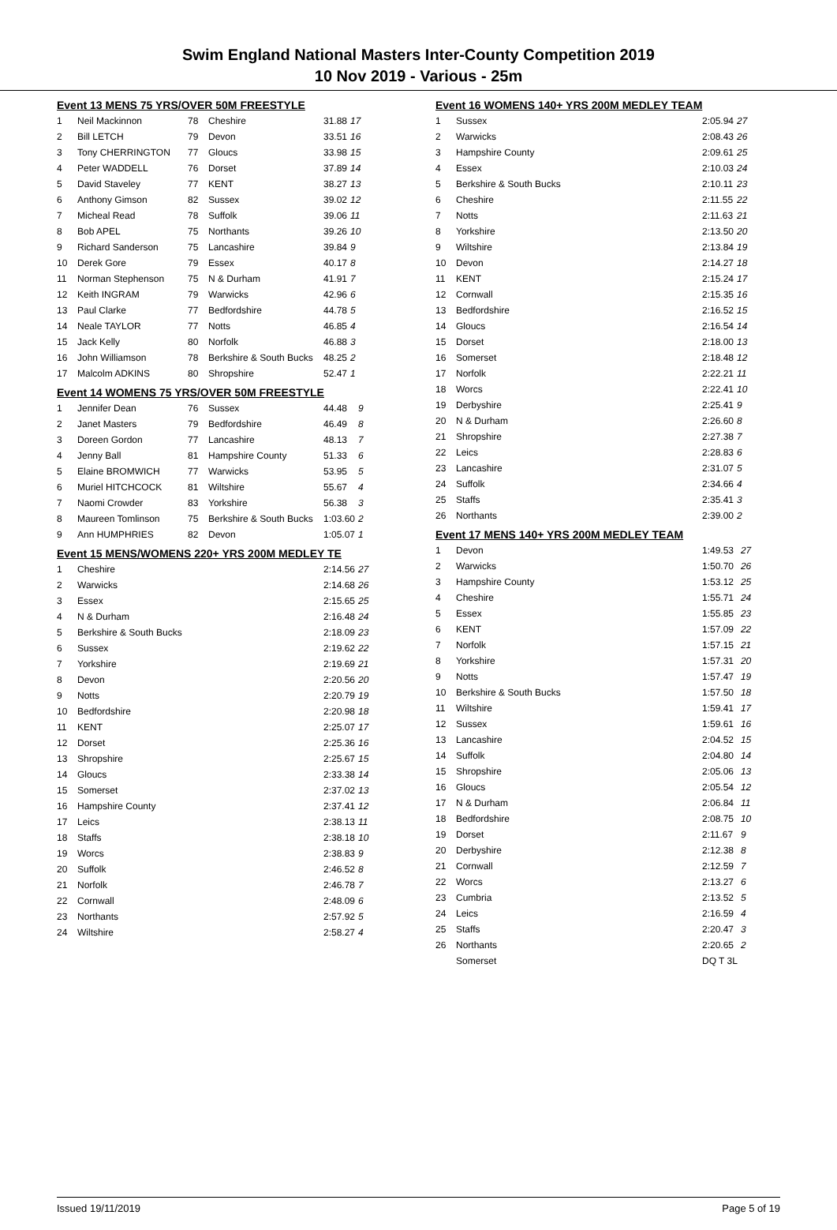Swim England National Masters Inter-County Competition 2019
10 Nov 2019 - Various - 25m
Event 13 MENS 75 YRS/OVER 50M FREESTYLE
| 1 | Neil Mackinnon | 78 | Cheshire | 31.88 | 17 |
| 2 | Bill LETCH | 79 | Devon | 33.51 | 16 |
| 3 | Tony CHERRINGTON | 77 | Gloucs | 33.98 | 15 |
| 4 | Peter WADDELL | 76 | Dorset | 37.89 | 14 |
| 5 | David Staveley | 77 | KENT | 38.27 | 13 |
| 6 | Anthony Gimson | 82 | Sussex | 39.02 | 12 |
| 7 | Micheal Read | 78 | Suffolk | 39.06 | 11 |
| 8 | Bob APEL | 75 | Northants | 39.26 | 10 |
| 9 | Richard Sanderson | 75 | Lancashire | 39.84 | 9 |
| 10 | Derek Gore | 79 | Essex | 40.17 | 8 |
| 11 | Norman Stephenson | 75 | N & Durham | 41.91 | 7 |
| 12 | Keith INGRAM | 79 | Warwicks | 42.96 | 6 |
| 13 | Paul Clarke | 77 | Bedfordshire | 44.78 | 5 |
| 14 | Neale TAYLOR | 77 | Notts | 46.85 | 4 |
| 15 | Jack Kelly | 80 | Norfolk | 46.88 | 3 |
| 16 | John Williamson | 78 | Berkshire & South Bucks | 48.25 | 2 |
| 17 | Malcolm ADKINS | 80 | Shropshire | 52.47 | 1 |
Event 14 WOMENS 75 YRS/OVER 50M FREESTYLE
| 1 | Jennifer Dean | 76 | Sussex | 44.48 | 9 |
| 2 | Janet Masters | 79 | Bedfordshire | 46.49 | 8 |
| 3 | Doreen Gordon | 77 | Lancashire | 48.13 | 7 |
| 4 | Jenny Ball | 81 | Hampshire County | 51.33 | 6 |
| 5 | Elaine BROMWICH | 77 | Warwicks | 53.95 | 5 |
| 6 | Muriel HITCHCOCK | 81 | Wiltshire | 55.67 | 4 |
| 7 | Naomi Crowder | 83 | Yorkshire | 56.38 | 3 |
| 8 | Maureen Tomlinson | 75 | Berkshire & South Bucks | 1:03.60 | 2 |
| 9 | Ann HUMPHRIES | 82 | Devon | 1:05.07 | 1 |
Event 15 MENS/WOMENS 220+ YRS 200M MEDLEY TE
| 1 | Cheshire | 2:14.56 | 27 |
| 2 | Warwicks | 2:14.68 | 26 |
| 3 | Essex | 2:15.65 | 25 |
| 4 | N & Durham | 2:16.48 | 24 |
| 5 | Berkshire & South Bucks | 2:18.09 | 23 |
| 6 | Sussex | 2:19.62 | 22 |
| 7 | Yorkshire | 2:19.69 | 21 |
| 8 | Devon | 2:20.56 | 20 |
| 9 | Notts | 2:20.79 | 19 |
| 10 | Bedfordshire | 2:20.98 | 18 |
| 11 | KENT | 2:25.07 | 17 |
| 12 | Dorset | 2:25.36 | 16 |
| 13 | Shropshire | 2:25.67 | 15 |
| 14 | Gloucs | 2:33.38 | 14 |
| 15 | Somerset | 2:37.02 | 13 |
| 16 | Hampshire County | 2:37.41 | 12 |
| 17 | Leics | 2:38.13 | 11 |
| 18 | Staffs | 2:38.18 | 10 |
| 19 | Worcs | 2:38.83 | 9 |
| 20 | Suffolk | 2:46.52 | 8 |
| 21 | Norfolk | 2:46.78 | 7 |
| 22 | Cornwall | 2:48.09 | 6 |
| 23 | Northants | 2:57.92 | 5 |
| 24 | Wiltshire | 2:58.27 | 4 |
Event 16 WOMENS 140+ YRS 200M MEDLEY TEAM
| 1 | Sussex | 2:05.94 | 27 |
| 2 | Warwicks | 2:08.43 | 26 |
| 3 | Hampshire County | 2:09.61 | 25 |
| 4 | Essex | 2:10.03 | 24 |
| 5 | Berkshire & South Bucks | 2:10.11 | 23 |
| 6 | Cheshire | 2:11.55 | 22 |
| 7 | Notts | 2:11.63 | 21 |
| 8 | Yorkshire | 2:13.50 | 20 |
| 9 | Wiltshire | 2:13.84 | 19 |
| 10 | Devon | 2:14.27 | 18 |
| 11 | KENT | 2:15.24 | 17 |
| 12 | Cornwall | 2:15.35 | 16 |
| 13 | Bedfordshire | 2:16.52 | 15 |
| 14 | Gloucs | 2:16.54 | 14 |
| 15 | Dorset | 2:18.00 | 13 |
| 16 | Somerset | 2:18.48 | 12 |
| 17 | Norfolk | 2:22.21 | 11 |
| 18 | Worcs | 2:22.41 | 10 |
| 19 | Derbyshire | 2:25.41 | 9 |
| 20 | N & Durham | 2:26.60 | 8 |
| 21 | Shropshire | 2:27.38 | 7 |
| 22 | Leics | 2:28.83 | 6 |
| 23 | Lancashire | 2:31.07 | 5 |
| 24 | Suffolk | 2:34.66 | 4 |
| 25 | Staffs | 2:35.41 | 3 |
| 26 | Northants | 2:39.00 | 2 |
Event 17 MENS 140+ YRS 200M MEDLEY TEAM
| 1 | Devon | 1:49.53 | 27 |
| 2 | Warwicks | 1:50.70 | 26 |
| 3 | Hampshire County | 1:53.12 | 25 |
| 4 | Cheshire | 1:55.71 | 24 |
| 5 | Essex | 1:55.85 | 23 |
| 6 | KENT | 1:57.09 | 22 |
| 7 | Norfolk | 1:57.15 | 21 |
| 8 | Yorkshire | 1:57.31 | 20 |
| 9 | Notts | 1:57.47 | 19 |
| 10 | Berkshire & South Bucks | 1:57.50 | 18 |
| 11 | Wiltshire | 1:59.41 | 17 |
| 12 | Sussex | 1:59.61 | 16 |
| 13 | Lancashire | 2:04.52 | 15 |
| 14 | Suffolk | 2:04.80 | 14 |
| 15 | Shropshire | 2:05.06 | 13 |
| 16 | Gloucs | 2:05.54 | 12 |
| 17 | N & Durham | 2:06.84 | 11 |
| 18 | Bedfordshire | 2:08.75 | 10 |
| 19 | Dorset | 2:11.67 | 9 |
| 20 | Derbyshire | 2:12.38 | 8 |
| 21 | Cornwall | 2:12.59 | 7 |
| 22 | Worcs | 2:13.27 | 6 |
| 23 | Cumbria | 2:13.52 | 5 |
| 24 | Leics | 2:16.59 | 4 |
| 25 | Staffs | 2:20.47 | 3 |
| 26 | Northants | 2:20.65 | 2 |
| | Somerset | DQ T 3L | |
Issued 19/11/2019 Page 5 of 19